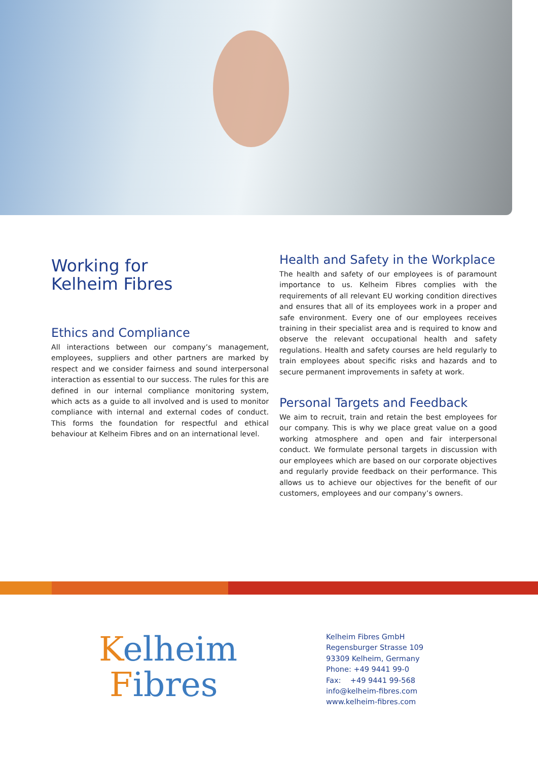Working for
Kelheim Fibres
Ethics and Compliance
All interactions between our company’s management, employees, suppliers and other partners are marked by respect and we consider fairness and sound interpersonal interaction as essential to our success. The rules for this are defined in our internal compliance monitoring system, which acts as a guide to all involved and is used to monitor compliance with internal and external codes of conduct. This forms the foundation for respectful and ethical behaviour at Kelheim Fibres and on an international level.
Health and Safety in the Workplace
The health and safety of our employees is of paramount importance to us. Kelheim Fibres complies with the requirements of all relevant EU working condition directives and ensures that all of its employees work in a proper and safe environment. Every one of our employees receives training in their specialist area and is required to know and observe the relevant occupational health and safety regulations. Health and safety courses are held regularly to train employees about specific risks and hazards and to secure permanent improvements in safety at work.
Personal Targets and Feedback
We aim to recruit, train and retain the best employees for our company. This is why we place great value on a good working atmosphere and open and fair interpersonal conduct. We formulate personal targets in discussion with our employees which are based on our corporate objectives and regularly provide feedback on their performance. This allows us to achieve our objectives for the benefit of our customers, employees and our company’s owners.
Kelheim
Fibres
Kelheim Fibres GmbH
Regensburger Strasse 109
93309 Kelheim, Germany
Phone: +49 9441 99-0
Fax: +49 9441 99-568
info@kelheim-fibres.com
www.kelheim-fibres.com